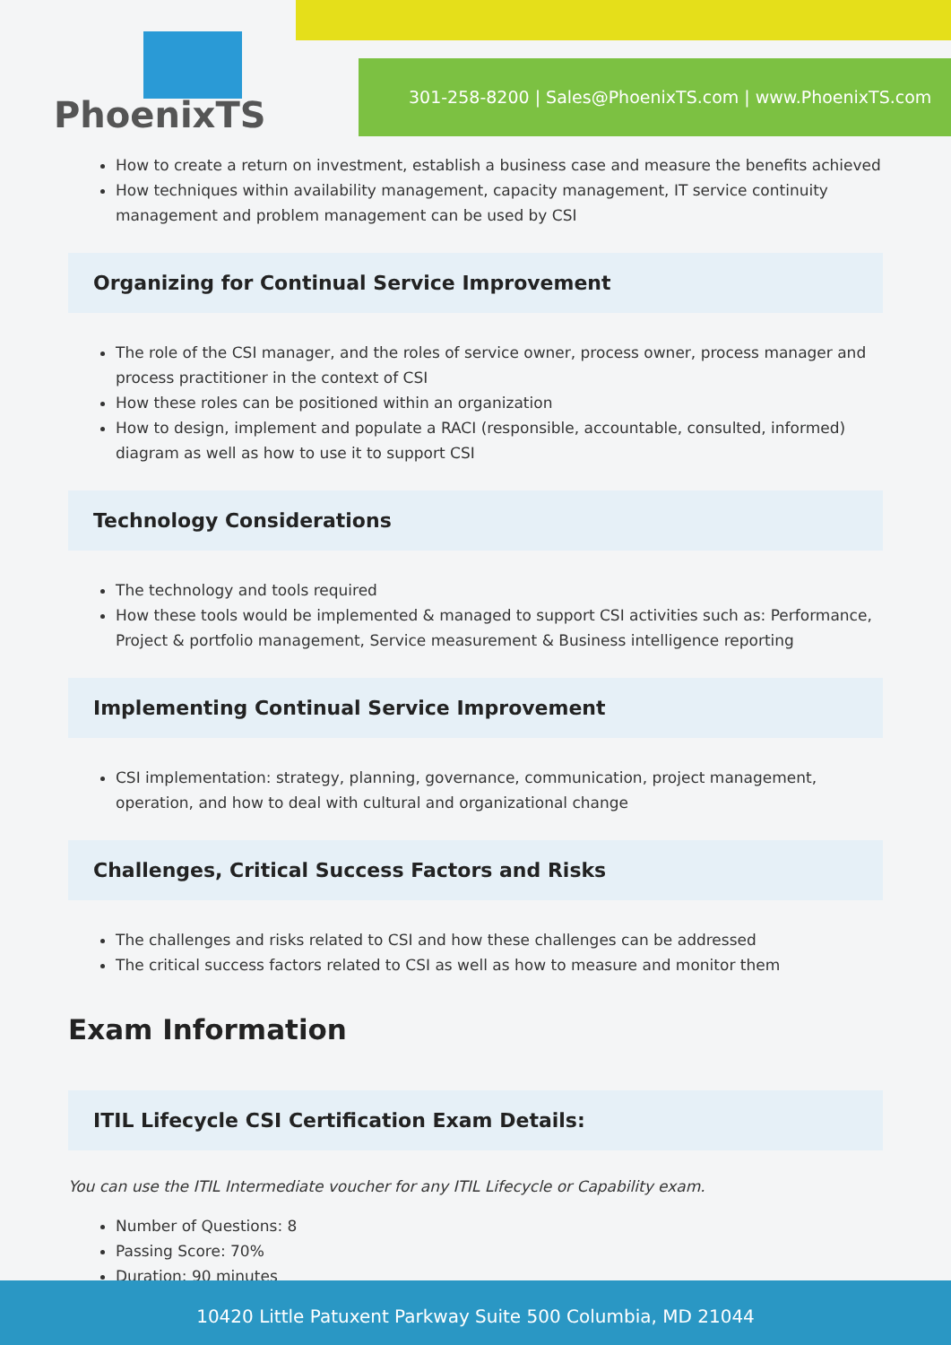PhoenixTS
301-258-8200 | Sales@PhoenixTS.com | www.PhoenixTS.com
How to create a return on investment, establish a business case and measure the benefits achieved
How techniques within availability management, capacity management, IT service continuity management and problem management can be used by CSI
Organizing for Continual Service Improvement
The role of the CSI manager, and the roles of service owner, process owner, process manager and process practitioner in the context of CSI
How these roles can be positioned within an organization
How to design, implement and populate a RACI (responsible, accountable, consulted, informed) diagram as well as how to use it to support CSI
Technology Considerations
The technology and tools required
How these tools would be implemented & managed to support CSI activities such as: Performance, Project & portfolio management, Service measurement & Business intelligence reporting
Implementing Continual Service Improvement
CSI implementation: strategy, planning, governance, communication, project management, operation, and how to deal with cultural and organizational change
Challenges, Critical Success Factors and Risks
The challenges and risks related to CSI and how these challenges can be addressed
The critical success factors related to CSI as well as how to measure and monitor them
Exam Information
ITIL Lifecycle CSI Certification Exam Details:
You can use the ITIL Intermediate voucher for any ITIL Lifecycle or Capability exam.
Number of Questions: 8
Passing Score: 70%
Duration: 90 minutes
10420 Little Patuxent Parkway Suite 500 Columbia, MD 21044